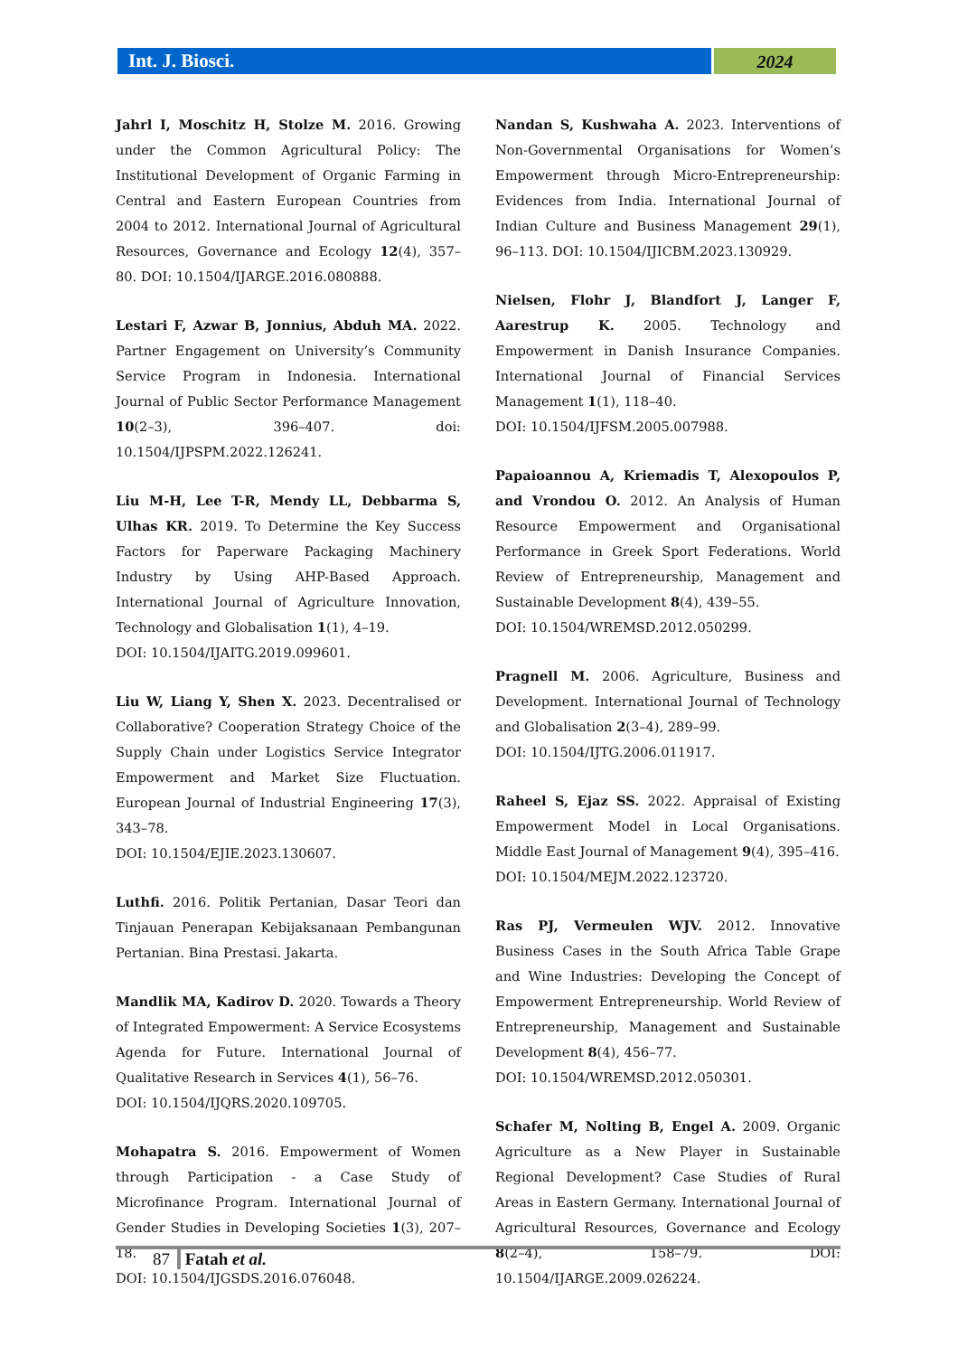Int. J. Biosci.
2024
Jahrl I, Moschitz H, Stolze M. 2016. Growing under the Common Agricultural Policy: The Institutional Development of Organic Farming in Central and Eastern European Countries from 2004 to 2012. International Journal of Agricultural Resources, Governance and Ecology 12(4), 357–80. DOI: 10.1504/IJARGE.2016.080888.
Lestari F, Azwar B, Jonnius, Abduh MA. 2022. Partner Engagement on University’s Community Service Program in Indonesia. International Journal of Public Sector Performance Management 10(2–3), 396–407. doi: 10.1504/IJPSPM.2022.126241.
Liu M-H, Lee T-R, Mendy LL, Debbarma S, Ulhas KR. 2019. To Determine the Key Success Factors for Paperware Packaging Machinery Industry by Using AHP-Based Approach. International Journal of Agriculture Innovation, Technology and Globalisation 1(1), 4–19.
DOI: 10.1504/IJAITG.2019.099601.
Liu W, Liang Y, Shen X. 2023. Decentralised or Collaborative? Cooperation Strategy Choice of the Supply Chain under Logistics Service Integrator Empowerment and Market Size Fluctuation. European Journal of Industrial Engineering 17(3), 343–78.
DOI: 10.1504/EJIE.2023.130607.
Luthfi. 2016. Politik Pertanian, Dasar Teori dan Tinjauan Penerapan Kebijaksanaan Pembangunan Pertanian. Bina Prestasi. Jakarta.
Mandlik MA, Kadirov D. 2020. Towards a Theory of Integrated Empowerment: A Service Ecosystems Agenda for Future. International Journal of Qualitative Research in Services 4(1), 56–76.
DOI: 10.1504/IJQRS.2020.109705.
Mohapatra S. 2016. Empowerment of Women through Participation - a Case Study of Microfinance Program. International Journal of Gender Studies in Developing Societies 1(3), 207–18.
DOI: 10.1504/IJGSDS.2016.076048.
Nandan S, Kushwaha A. 2023. Interventions of Non-Governmental Organisations for Women’s Empowerment through Micro-Entrepreneurship: Evidences from India. International Journal of Indian Culture and Business Management 29(1), 96–113. DOI: 10.1504/IJICBM.2023.130929.
Nielsen, Flohr J, Blandfort J, Langer F, Aarestrup K. 2005. Technology and Empowerment in Danish Insurance Companies. International Journal of Financial Services Management 1(1), 118–40.
DOI: 10.1504/IJFSM.2005.007988.
Papaioannou A, Kriemadis T, Alexopoulos P, and Vrondou O. 2012. An Analysis of Human Resource Empowerment and Organisational Performance in Greek Sport Federations. World Review of Entrepreneurship, Management and Sustainable Development 8(4), 439–55.
DOI: 10.1504/WREMSD.2012.050299.
Pragnell M. 2006. Agriculture, Business and Development. International Journal of Technology and Globalisation 2(3–4), 289–99.
DOI: 10.1504/IJTG.2006.011917.
Raheel S, Ejaz SS. 2022. Appraisal of Existing Empowerment Model in Local Organisations. Middle East Journal of Management 9(4), 395–416.
DOI: 10.1504/MEJM.2022.123720.
Ras PJ, Vermeulen WJV. 2012. Innovative Business Cases in the South Africa Table Grape and Wine Industries: Developing the Concept of Empowerment Entrepreneurship. World Review of Entrepreneurship, Management and Sustainable Development 8(4), 456–77.
DOI: 10.1504/WREMSD.2012.050301.
Schafer M, Nolting B, Engel A. 2009. Organic Agriculture as a New Player in Sustainable Regional Development? Case Studies of Rural Areas in Eastern Germany. International Journal of Agricultural Resources, Governance and Ecology 8(2–4), 158–79. DOI: 10.1504/IJARGE.2009.026224.
87 Fatah et al.